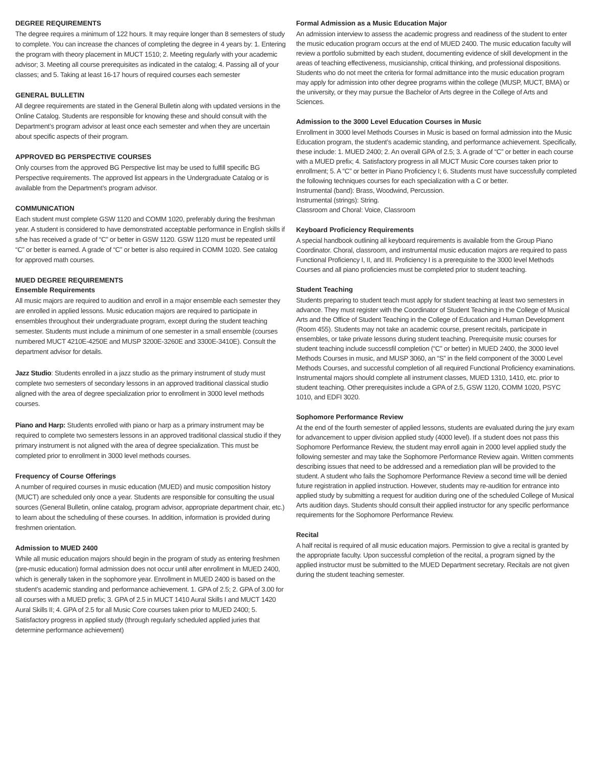DEGREE REQUIREMENTS
The degree requires a minimum of 122 hours. It may require longer than 8 semesters of study to complete. You can increase the chances of completing the degree in 4 years by: 1. Entering the program with theory placement in MUCT 1510; 2. Meeting regularly with your academic advisor; 3. Meeting all course prerequisites as indicated in the catalog; 4. Passing all of your classes; and 5. Taking at least 16-17 hours of required courses each semester
GENERAL BULLETIN
All degree requirements are stated in the General Bulletin along with updated versions in the Online Catalog. Students are responsible for knowing these and should consult with the Department’s program advisor at least once each semester and when they are uncertain about specific aspects of their program.
APPROVED BG PERSPECTIVE COURSES
Only courses from the approved BG Perspective list may be used to fulfill specific BG Perspective requirements. The approved list appears in the Undergraduate Catalog or is available from the Department’s program advisor.
COMMUNICATION
Each student must complete GSW 1120 and COMM 1020, preferably during the freshman year. A student is considered to have demonstrated acceptable performance in English skills if s/he has received a grade of “C” or better in GSW 1120. GSW 1120 must be repeated until “C” or better is earned. A grade of “C” or better is also required in COMM 1020. See catalog for approved math courses.
MUED DEGREE REQUIREMENTS
Ensemble Requirements
All music majors are required to audition and enroll in a major ensemble each semester they are enrolled in applied lessons. Music education majors are required to participate in ensembles throughout their undergraduate program, except during the student teaching semester. Students must include a minimum of one semester in a small ensemble (courses numbered MUCT 4210E-4250E and MUSP 3200E-3260E and 3300E-3410E). Consult the department advisor for details.
Jazz Studio: Students enrolled in a jazz studio as the primary instrument of study must complete two semesters of secondary lessons in an approved traditional classical studio aligned with the area of degree specialization prior to enrollment in 3000 level methods courses.
Piano and Harp: Students enrolled with piano or harp as a primary instrument may be required to complete two semesters lessons in an approved traditional classical studio if they primary instrument is not aligned with the area of degree specialization. This must be completed prior to enrollment in 3000 level methods courses.
Frequency of Course Offerings
A number of required courses in music education (MUED) and music composition history (MUCT) are scheduled only once a year. Students are responsible for consulting the usual sources (General Bulletin, online catalog, program advisor, appropriate department chair, etc.) to learn about the scheduling of these courses. In addition, information is provided during freshmen orientation.
Admission to MUED 2400
While all music education majors should begin in the program of study as entering freshmen (pre-music education) formal admission does not occur until after enrollment in MUED 2400, which is generally taken in the sophomore year. Enrollment in MUED 2400 is based on the student’s academic standing and performance achievement. 1. GPA of 2.5; 2. GPA of 3.00 for all courses with a MUED prefix; 3. GPA of 2.5 in MUCT 1410 Aural Skills I and MUCT 1420 Aural Skills II; 4. GPA of 2.5 for all Music Core courses taken prior to MUED 2400; 5. Satisfactory progress in applied study (through regularly scheduled applied juries that determine performance achievement)
Formal Admission as a Music Education Major
An admission interview to assess the academic progress and readiness of the student to enter the music education program occurs at the end of MUED 2400. The music education faculty will review a portfolio submitted by each student, documenting evidence of skill development in the areas of teaching effectiveness, musicianship, critical thinking, and professional dispositions. Students who do not meet the criteria for formal admittance into the music education program may apply for admission into other degree programs within the college (MUSP, MUCT, BMA) or the university, or they may pursue the Bachelor of Arts degree in the College of Arts and Sciences.
Admission to the 3000 Level Education Courses in Music
Enrollment in 3000 level Methods Courses in Music is based on formal admission into the Music Education program, the student’s academic standing, and performance achievement. Specifically, these include: 1. MUED 2400; 2. An overall GPA of 2.5; 3. A grade of “C” or better in each course with a MUED prefix; 4. Satisfactory progress in all MUCT Music Core courses taken prior to enrollment; 5. A “C” or better in Piano Proficiency I; 6. Students must have successfully completed the following techniques courses for each specialization with a C or better.
Instrumental (band): Brass, Woodwind, Percussion.
Instrumental (strings): String.
Classroom and Choral: Voice, Classroom
Keyboard Proficiency Requirements
A special handbook outlining all keyboard requirements is available from the Group Piano Coordinator. Choral, classroom, and instrumental music education majors are required to pass Functional Proficiency I, II, and III. Proficiency I is a prerequisite to the 3000 level Methods Courses and all piano proficiencies must be completed prior to student teaching.
Student Teaching
Students preparing to student teach must apply for student teaching at least two semesters in advance. They must register with the Coordinator of Student Teaching in the College of Musical Arts and the Office of Student Teaching in the College of Education and Human Development (Room 455). Students may not take an academic course, present recitals, participate in ensembles, or take private lessons during student teaching. Prerequisite music courses for student teaching include successfil completion (“C” or better) in MUED 2400, the 3000 level Methods Courses in music, and MUSP 3060, an “S” in the field component of the 3000 Level Methods Courses, and successful completion of all required Functional Proficiency examinations. Instrumental majors should complete all instrument classes, MUED 1310, 1410, etc. prior to student teaching. Other prerequisites include a GPA of 2.5, GSW 1120, COMM 1020, PSYC 1010, and EDFI 3020.
Sophomore Performance Review
At the end of the fourth semester of applied lessons, students are evaluated during the jury exam for advancement to upper division applied study (4000 level). If a student does not pass this Sophomore Performance Review, the student may enroll again in 2000 level applied study the following semester and may take the Sophomore Performance Review again. Written comments describing issues that need to be addressed and a remediation plan will be provided to the student. A student who fails the Sophomore Performance Review a second time will be denied future registration in applied instruction. However, students may re-audition for entrance into applied study by submitting a request for audition during one of the scheduled College of Musical Arts audition days. Students should consult their applied instructor for any specific performance requirements for the Sophomore Performance Review.
Recital
A half recital is required of all music education majors. Permission to give a recital is granted by the appropriate faculty. Upon successful completion of the recital, a program signed by the applied instructor must be submitted to the MUED Department secretary. Recitals are not given during the student teaching semester.